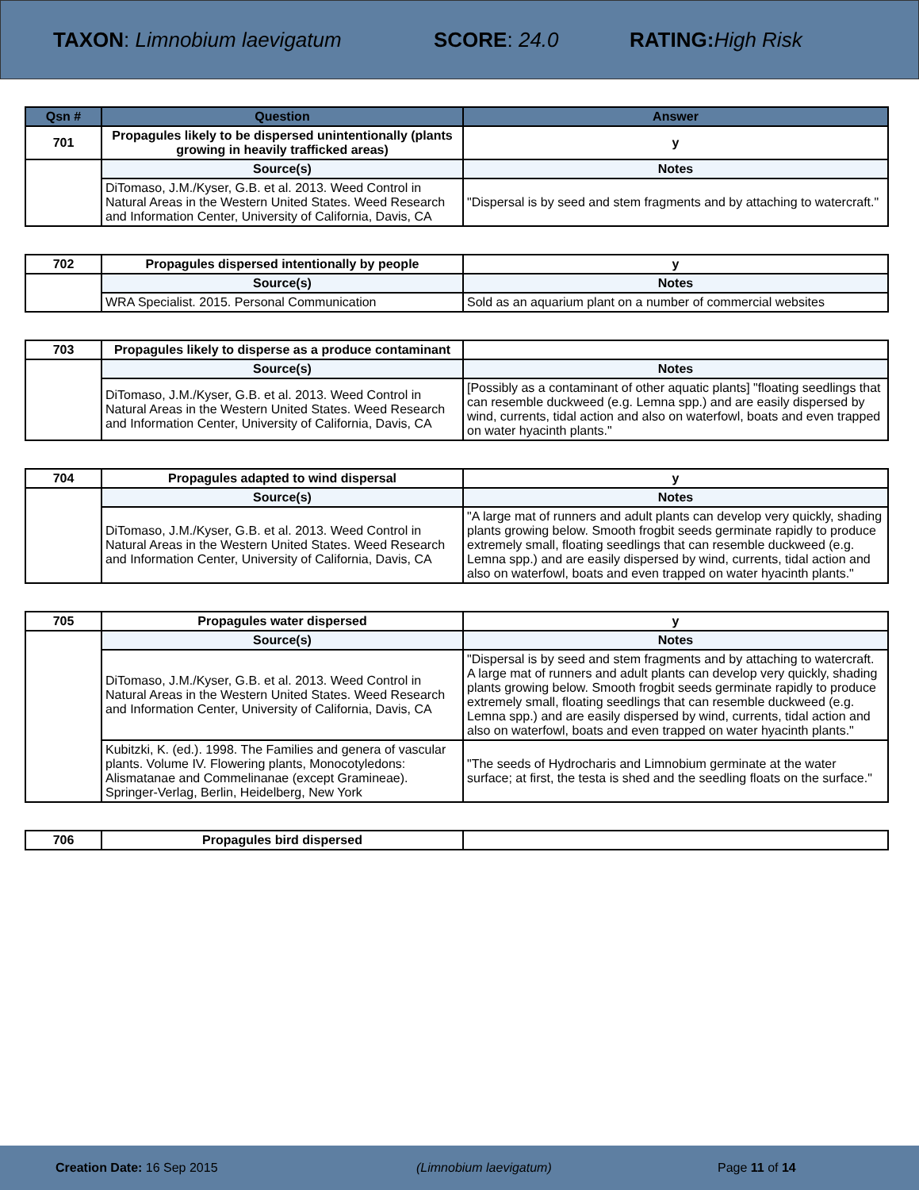TAXON: Limnobium laevigatum SCORE: 24.0 RATING: High Risk
| Qsn # | Question | Answer |
| --- | --- | --- |
| 701 | Propagules likely to be dispersed unintentionally (plants growing in heavily trafficked areas) | y |
| | Source(s) | Notes |
| | DiTomaso, J.M./Kyser, G.B. et al. 2013. Weed Control in Natural Areas in the Western United States. Weed Research and Information Center, University of California, Davis, CA | "Dispersal is by seed and stem fragments and by attaching to watercraft." |
| 702 | Propagules dispersed intentionally by people | y |
| | Source(s) | Notes |
| | WRA Specialist. 2015. Personal Communication | Sold as an aquarium plant on a number of commercial websites |
| 703 | Propagules likely to disperse as a produce contaminant | |
| | Source(s) | Notes |
| | DiTomaso, J.M./Kyser, G.B. et al. 2013. Weed Control in Natural Areas in the Western United States. Weed Research and Information Center, University of California, Davis, CA | [Possibly as a contaminant of other aquatic plants] "floating seedlings that can resemble duckweed (e.g. Lemna spp.) and are easily dispersed by wind, currents, tidal action and also on waterfowl, boats and even trapped on water hyacinth plants." |
| 704 | Propagules adapted to wind dispersal | y |
| | Source(s) | Notes |
| | DiTomaso, J.M./Kyser, G.B. et al. 2013. Weed Control in Natural Areas in the Western United States. Weed Research and Information Center, University of California, Davis, CA | "A large mat of runners and adult plants can develop very quickly, shading plants growing below. Smooth frogbit seeds germinate rapidly to produce extremely small, floating seedlings that can resemble duckweed (e.g. Lemna spp.) and are easily dispersed by wind, currents, tidal action and also on waterfowl, boats and even trapped on water hyacinth plants." |
| 705 | Propagules water dispersed | y |
| | Source(s) | Notes |
| | DiTomaso, J.M./Kyser, G.B. et al. 2013. Weed Control in Natural Areas in the Western United States. Weed Research and Information Center, University of California, Davis, CA | "Dispersal is by seed and stem fragments and by attaching to watercraft. A large mat of runners and adult plants can develop very quickly, shading plants growing below. Smooth frogbit seeds germinate rapidly to produce extremely small, floating seedlings that can resemble duckweed (e.g. Lemna spp.) and are easily dispersed by wind, currents, tidal action and also on waterfowl, boats and even trapped on water hyacinth plants." |
| | Kubitzki, K. (ed.). 1998. The Families and genera of vascular plants. Volume IV. Flowering plants, Monocotyledons: Alismatanae and Commelinanae (except Gramineae). Springer-Verlag, Berlin, Heidelberg, New York | "The seeds of Hydrocharis and Limnobium germinate at the water surface; at first, the testa is shed and the seedling floats on the surface." |
| 706 | Propagules bird dispersed | |
Creation Date: 16 Sep 2015 (Limnobium laevigatum) Page 11 of 14